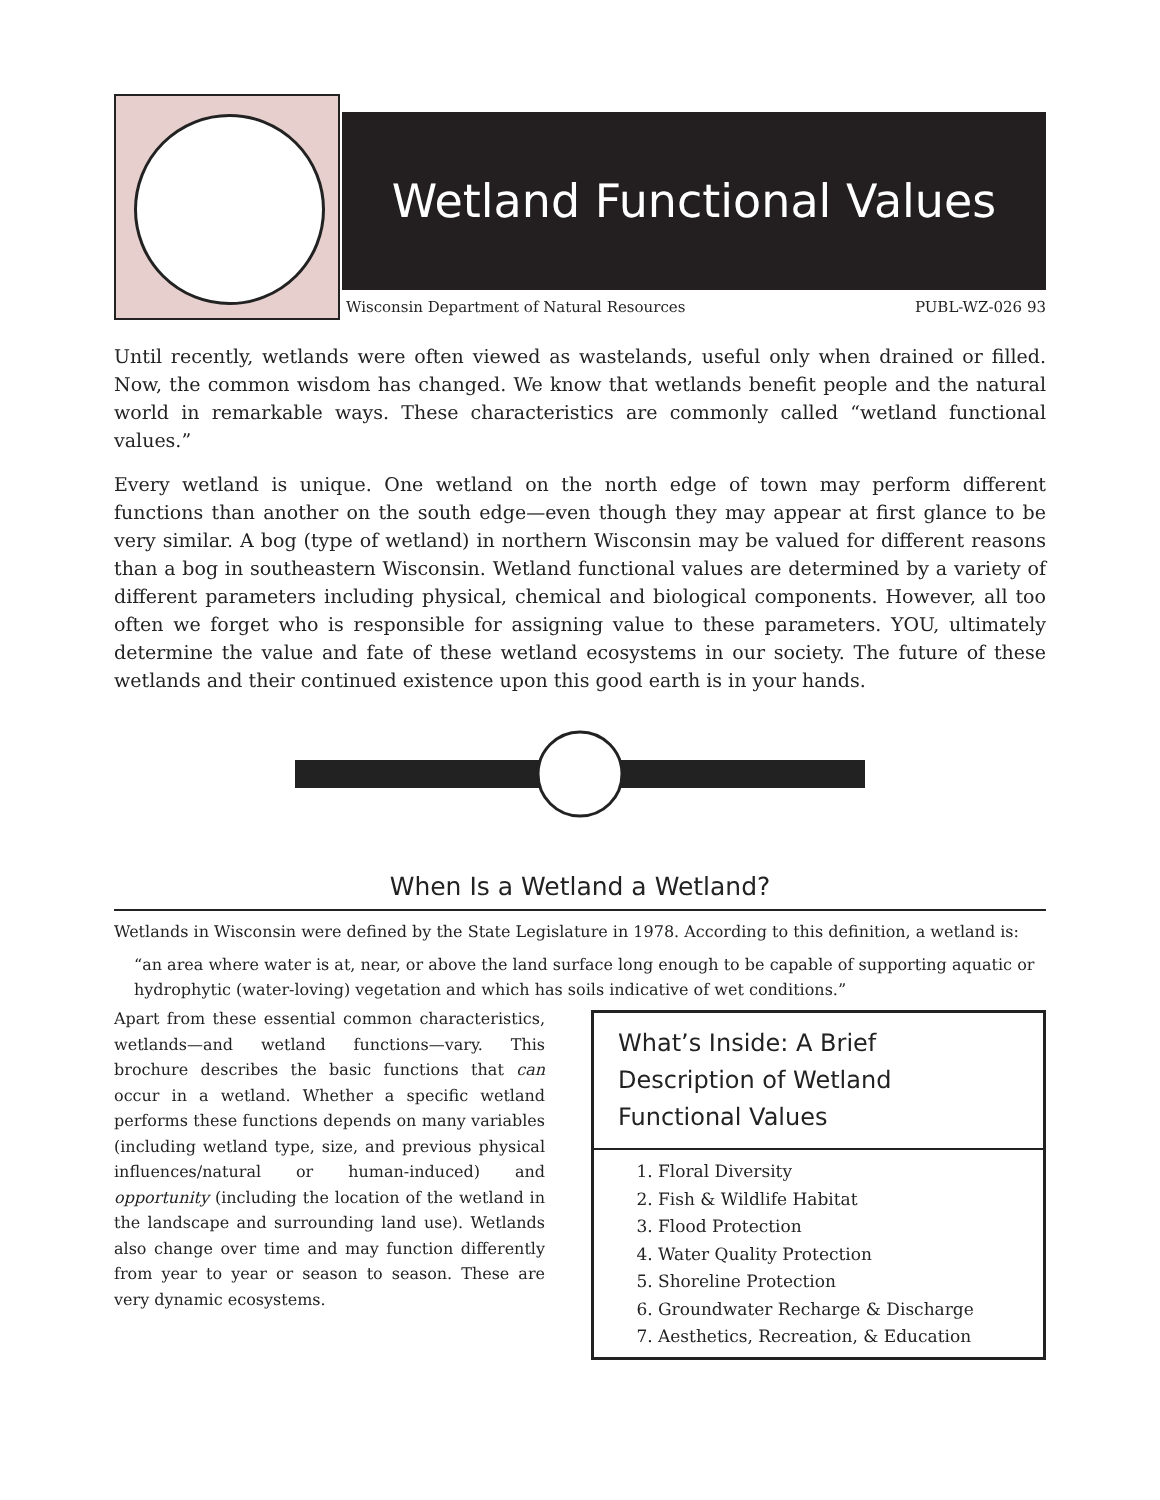Wetland Functional Values
Wisconsin Department of Natural Resources PUBL-WZ-026 93
Until recently, wetlands were often viewed as wastelands, useful only when drained or filled. Now, the common wisdom has changed. We know that wetlands benefit people and the natural world in remarkable ways. These characteristics are commonly called “wetland functional values.”
Every wetland is unique. One wetland on the north edge of town may perform different functions than another on the south edge—even though they may appear at first glance to be very similar. A bog (type of wetland) in northern Wisconsin may be valued for different reasons than a bog in southeastern Wisconsin. Wetland functional values are determined by a variety of different parameters including physical, chemical and biological components. However, all too often we forget who is responsible for assigning value to these parameters. YOU, ultimately determine the value and fate of these wetland ecosystems in our society. The future of these wetlands and their continued existence upon this good earth is in your hands.
When Is a Wetland a Wetland?
Wetlands in Wisconsin were defined by the State Legislature in 1978. According to this definition, a wetland is:
“an area where water is at, near, or above the land surface long enough to be capable of supporting aquatic or hydrophytic (water-loving) vegetation and which has soils indicative of wet conditions.”
Apart from these essential common characteristics, wetlands—and wetland functions—vary. This brochure describes the basic functions that can occur in a wetland. Whether a specific wetland performs these functions depends on many variables (including wetland type, size, and previous physical influences/natural or human-induced) and opportunity (including the location of the wetland in the landscape and surrounding land use). Wetlands also change over time and may function differently from year to year or season to season. These are very dynamic ecosystems.
What’s Inside: A Brief Description of Wetland Functional Values
1. Floral Diversity
2. Fish & Wildlife Habitat
3. Flood Protection
4. Water Quality Protection
5. Shoreline Protection
6. Groundwater Recharge & Discharge
7. Aesthetics, Recreation, & Education